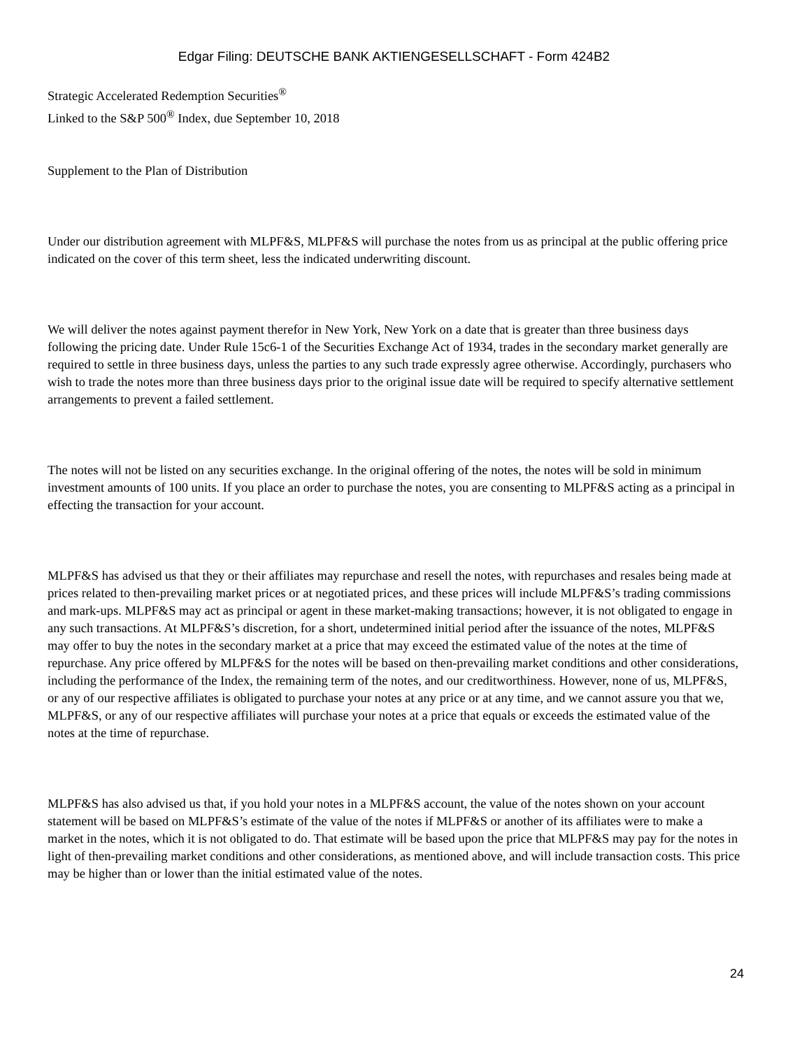Edgar Filing: DEUTSCHE BANK AKTIENGESELLSCHAFT - Form 424B2
Strategic Accelerated Redemption Securities<sup>®</sup>
Linked to the S&P 500<sup>®</sup> Index, due September 10, 2018
Supplement to the Plan of Distribution
Under our distribution agreement with MLPF&S, MLPF&S will purchase the notes from us as principal at the public offering price indicated on the cover of this term sheet, less the indicated underwriting discount.
We will deliver the notes against payment therefor in New York, New York on a date that is greater than three business days following the pricing date. Under Rule 15c6-1 of the Securities Exchange Act of 1934, trades in the secondary market generally are required to settle in three business days, unless the parties to any such trade expressly agree otherwise. Accordingly, purchasers who wish to trade the notes more than three business days prior to the original issue date will be required to specify alternative settlement arrangements to prevent a failed settlement.
The notes will not be listed on any securities exchange. In the original offering of the notes, the notes will be sold in minimum investment amounts of 100 units. If you place an order to purchase the notes, you are consenting to MLPF&S acting as a principal in effecting the transaction for your account.
MLPF&S has advised us that they or their affiliates may repurchase and resell the notes, with repurchases and resales being made at prices related to then-prevailing market prices or at negotiated prices, and these prices will include MLPF&S’s trading commissions and mark-ups. MLPF&S may act as principal or agent in these market-making transactions; however, it is not obligated to engage in any such transactions. At MLPF&S’s discretion, for a short, undetermined initial period after the issuance of the notes, MLPF&S may offer to buy the notes in the secondary market at a price that may exceed the estimated value of the notes at the time of repurchase. Any price offered by MLPF&S for the notes will be based on then-prevailing market conditions and other considerations, including the performance of the Index, the remaining term of the notes, and our creditworthiness. However, none of us, MLPF&S, or any of our respective affiliates is obligated to purchase your notes at any price or at any time, and we cannot assure you that we, MLPF&S, or any of our respective affiliates will purchase your notes at a price that equals or exceeds the estimated value of the notes at the time of repurchase.
MLPF&S has also advised us that, if you hold your notes in a MLPF&S account, the value of the notes shown on your account statement will be based on MLPF&S’s estimate of the value of the notes if MLPF&S or another of its affiliates were to make a market in the notes, which it is not obligated to do. That estimate will be based upon the price that MLPF&S may pay for the notes in light of then-prevailing market conditions and other considerations, as mentioned above, and will include transaction costs. This price may be higher than or lower than the initial estimated value of the notes.
24